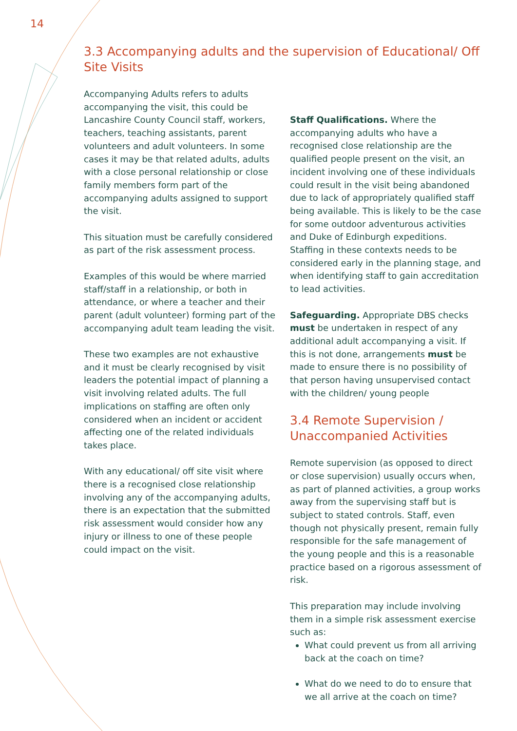14
3.3 Accompanying adults and the supervision of Educational/ Off Site Visits
Accompanying Adults refers to adults accompanying the visit, this could be Lancashire County Council staff, workers, teachers, teaching assistants, parent volunteers and adult volunteers. In some cases it may be that related adults, adults with a close personal relationship or close family members form part of the accompanying adults assigned to support the visit.
This situation must be carefully considered as part of the risk assessment process.
Examples of this would be where married staff/staff in a relationship, or both in attendance, or where a teacher and their parent (adult volunteer) forming part of the accompanying adult team leading the visit.
These two examples are not exhaustive and it must be clearly recognised by visit leaders the potential impact of planning a visit involving related adults. The full implications on staffing are often only considered when an incident or accident affecting one of the related individuals takes place.
With any educational/ off site visit where there is a recognised close relationship involving any of the accompanying adults, there is an expectation that the submitted risk assessment would consider how any injury or illness to one of these people could impact on the visit.
Staff Qualifications. Where the accompanying adults who have a recognised close relationship are the qualified people present on the visit, an incident involving one of these individuals could result in the visit being abandoned due to lack of appropriately qualified staff being available. This is likely to be the case for some outdoor adventurous activities and Duke of Edinburgh expeditions. Staffing in these contexts needs to be considered early in the planning stage, and when identifying staff to gain accreditation to lead activities.
Safeguarding. Appropriate DBS checks must be undertaken in respect of any additional adult accompanying a visit. If this is not done, arrangements must be made to ensure there is no possibility of that person having unsupervised contact with the children/ young people
3.4 Remote Supervision / Unaccompanied Activities
Remote supervision (as opposed to direct or close supervision) usually occurs when, as part of planned activities, a group works away from the supervising staff but is subject to stated controls. Staff, even though not physically present, remain fully responsible for the safe management of the young people and this is a reasonable practice based on a rigorous assessment of risk.
This preparation may include involving them in a simple risk assessment exercise such as:
What could prevent us from all arriving back at the coach on time?
What do we need to do to ensure that we all arrive at the coach on time?